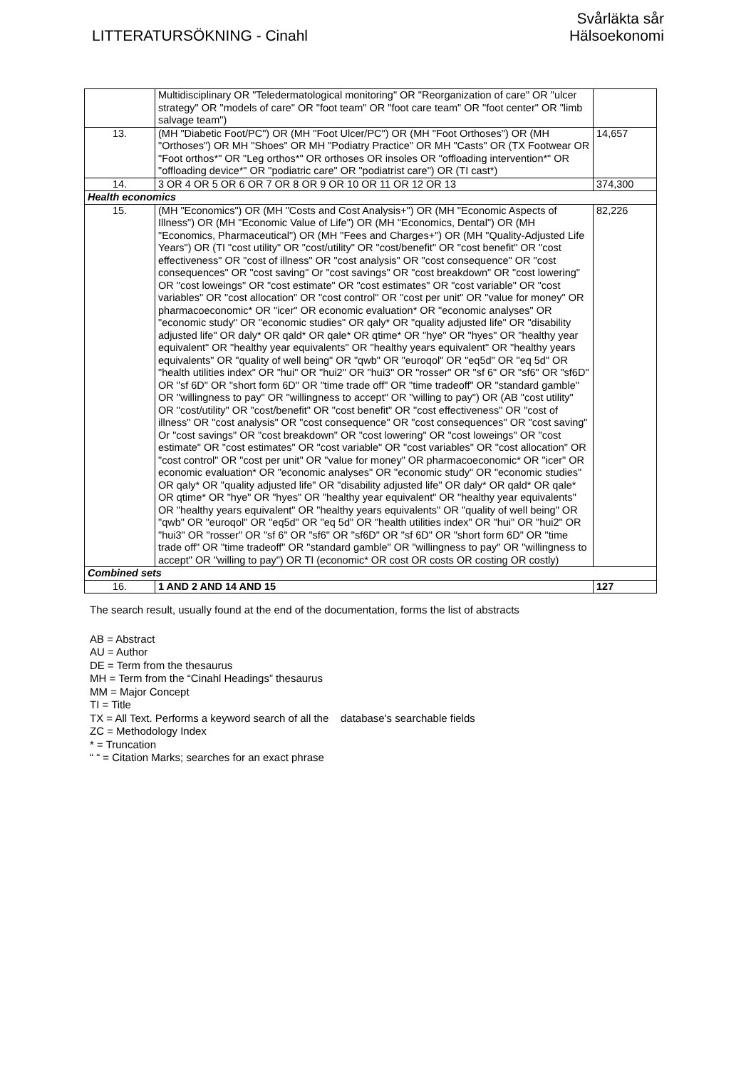LITTERATURSÖKNING - Cinahl
Svårläkta sår
Hälsoekonomi
| | Multidisciplinary OR "Teledermatological monitoring" OR "Reorganization of care" OR "ulcer strategy" OR "models of care" OR "foot team" OR "foot care team" OR "foot center" OR "limb salvage team") | |
| 13. | (MH "Diabetic Foot/PC") OR (MH "Foot Ulcer/PC") OR (MH "Foot Orthoses") OR (MH "Orthoses") OR MH "Shoes" OR MH "Podiatry Practice" OR MH "Casts" OR (TX Footwear OR "Foot orthos*" OR "Leg orthos*" OR orthoses OR insoles OR "offloading intervention*" OR "offloading device*" OR "podiatric care" OR "podiatrist care") OR (TI cast*) | 14,657 |
| 14. | 3 OR 4 OR 5 OR 6 OR 7 OR 8 OR 9 OR 10 OR 11 OR 12 OR 13 | 374,300 |
| Health economics | | |
| 15. | (MH "Economics") OR (MH "Costs and Cost Analysis+") OR (MH "Economic Aspects of Illness") OR (MH "Economic Value of Life") OR (MH "Economics, Dental") OR (MH "Economics, Pharmaceutical") OR (MH "Fees and Charges+") OR (MH "Quality-Adjusted Life Years") OR (TI "cost utility" OR "cost/utility" OR "cost/benefit" OR "cost benefit" OR "cost effectiveness" OR "cost of illness" OR "cost analysis" OR "cost consequence" OR "cost consequences" OR "cost saving" Or "cost savings" OR "cost breakdown" OR "cost lowering" OR "cost loweings" OR "cost estimate" OR "cost estimates" OR "cost variable" OR "cost variables" OR "cost allocation" OR "cost control" OR "cost per unit" OR "value for money" OR pharmacoeconomic* OR "icer" OR economic evaluation* OR "economic analyses" OR "economic study" OR "economic studies" OR qaly* OR "quality adjusted life" OR "disability adjusted life" OR daly* OR qald* OR qale* OR qtime* OR "hye" OR "hyes" OR "healthy year equivalent" OR "healthy year equivalents" OR "healthy years equivalent" OR "healthy years equivalents" OR "quality of well being" OR "qwb" OR "euroqol" OR "eq5d" OR "eq 5d" OR "health utilities index" OR "hui" OR "hui2" OR "hui3" OR "rosser" OR "sf 6" OR "sf6" OR "sf6D" OR "sf 6D" OR "short form 6D" OR "time trade off" OR "time tradeoff" OR "standard gamble" OR "willingness to pay" OR "willingness to accept" OR "willing to pay") OR (AB "cost utility" OR "cost/utility" OR "cost/benefit" OR "cost benefit" OR "cost effectiveness" OR "cost of illness" OR "cost analysis" OR "cost consequence" OR "cost consequences" OR "cost saving" Or "cost savings" OR "cost breakdown" OR "cost lowering" OR "cost loweings" OR "cost estimate" OR "cost estimates" OR "cost variable" OR "cost variables" OR "cost allocation" OR "cost control" OR "cost per unit" OR "value for money" OR pharmacoeconomic* OR "icer" OR economic evaluation* OR "economic analyses" OR "economic study" OR "economic studies" OR qaly* OR "quality adjusted life" OR "disability adjusted life" OR daly* OR qald* OR qale* OR qtime* OR "hye" OR "hyes" OR "healthy year equivalent" OR "healthy year equivalents" OR "healthy years equivalent" OR "healthy years equivalents" OR "quality of well being" OR "qwb" OR "euroqol" OR "eq5d" OR "eq 5d" OR "health utilities index" OR "hui" OR "hui2" OR "hui3" OR "rosser" OR "sf 6" OR "sf6" OR "sf6D" OR "sf 6D" OR "short form 6D" OR "time trade off" OR "time tradeoff" OR "standard gamble" OR "willingness to pay" OR "willingness to accept" OR "willing to pay") OR TI (economic* OR cost OR costs OR costing OR costly) | 82,226 |
| Combined sets | | |
| 16. | 1 AND 2 AND 14 AND 15 | 127 |
The search result, usually found at the end of the documentation, forms the list of abstracts
AB = Abstract
AU = Author
DE = Term from the thesaurus
MH = Term from the “Cinahl Headings” thesaurus
MM = Major Concept
TI = Title
TX = All Text. Performs a keyword search of all the database's searchable fields
ZC = Methodology Index
* = Truncation
“ “ = Citation Marks; searches for an exact phrase